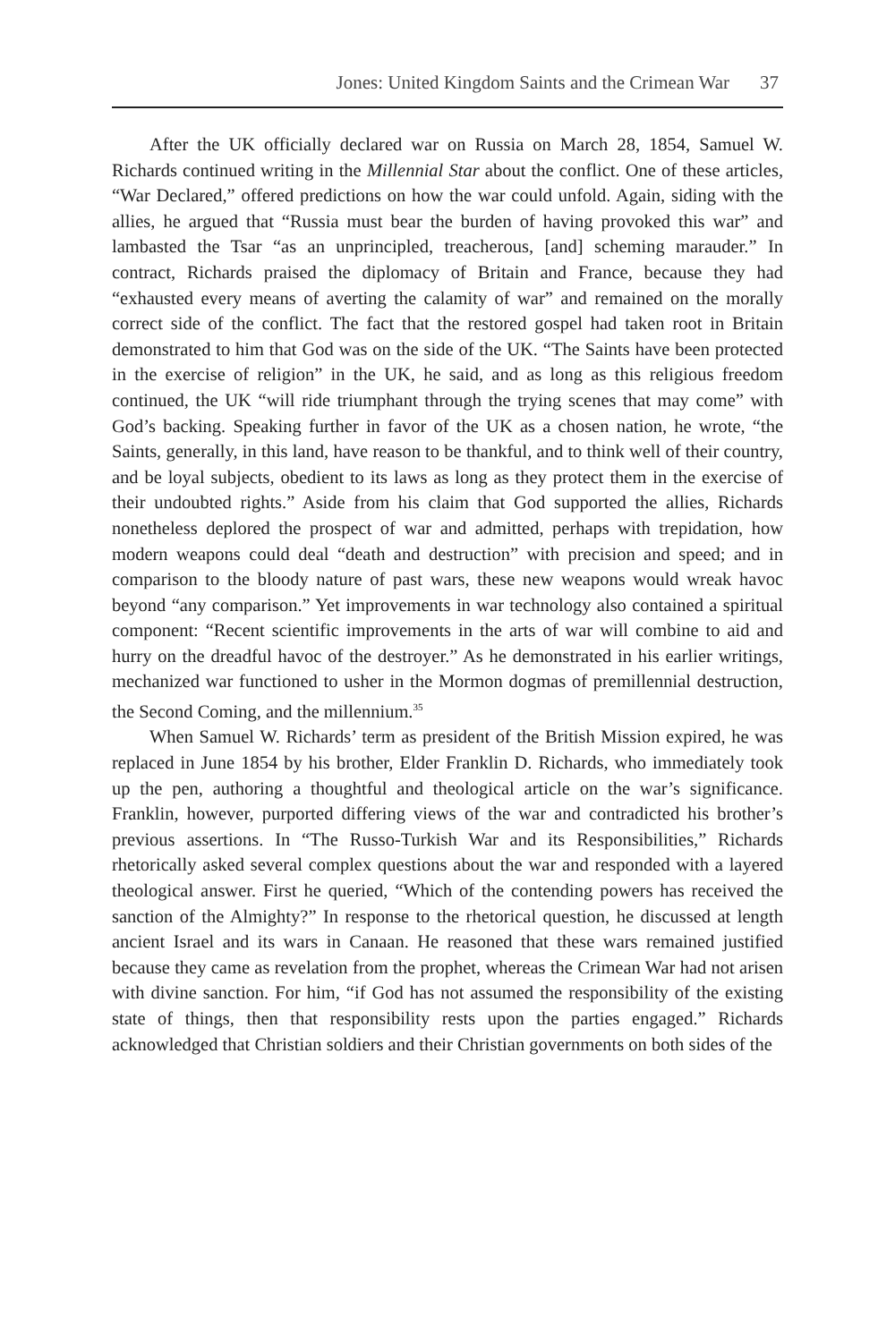Jones: United Kingdom Saints and the Crimean War 37
After the UK officially declared war on Russia on March 28, 1854, Samuel W. Richards continued writing in the Millennial Star about the conflict. One of these articles, “War Declared,” offered predictions on how the war could unfold. Again, siding with the allies, he argued that “Russia must bear the burden of having provoked this war” and lambasted the Tsar “as an unprincipled, treacherous, [and] scheming marauder.” In contract, Richards praised the diplomacy of Britain and France, because they had “exhausted every means of averting the calamity of war” and remained on the morally correct side of the conflict. The fact that the restored gospel had taken root in Britain demonstrated to him that God was on the side of the UK. “The Saints have been protected in the exercise of religion” in the UK, he said, and as long as this religious freedom continued, the UK “will ride triumphant through the trying scenes that may come” with God’s backing. Speaking further in favor of the UK as a chosen nation, he wrote, “the Saints, generally, in this land, have reason to be thankful, and to think well of their country, and be loyal subjects, obedient to its laws as long as they protect them in the exercise of their undoubted rights.” Aside from his claim that God supported the allies, Richards nonetheless deplored the prospect of war and admitted, perhaps with trepidation, how modern weapons could deal “death and destruction” with precision and speed; and in comparison to the bloody nature of past wars, these new weapons would wreak havoc beyond “any comparison.” Yet improvements in war technology also contained a spiritual component: “Recent scientific improvements in the arts of war will combine to aid and hurry on the dreadful havoc of the destroyer.” As he demonstrated in his earlier writings, mechanized war functioned to usher in the Mormon dogmas of premillennial destruction, the Second Coming, and the millennium.<sup>35</sup>
When Samuel W. Richards’ term as president of the British Mission expired, he was replaced in June 1854 by his brother, Elder Franklin D. Richards, who immediately took up the pen, authoring a thoughtful and theological article on the war’s significance. Franklin, however, purported differing views of the war and contradicted his brother’s previous assertions. In “The Russo-Turkish War and its Responsibilities,” Richards rhetorically asked several complex questions about the war and responded with a layered theological answer. First he queried, “Which of the contending powers has received the sanction of the Almighty?” In response to the rhetorical question, he discussed at length ancient Israel and its wars in Canaan. He reasoned that these wars remained justified because they came as revelation from the prophet, whereas the Crimean War had not arisen with divine sanction. For him, “if God has not assumed the responsibility of the existing state of things, then that responsibility rests upon the parties engaged.” Richards acknowledged that Christian soldiers and their Christian governments on both sides of the